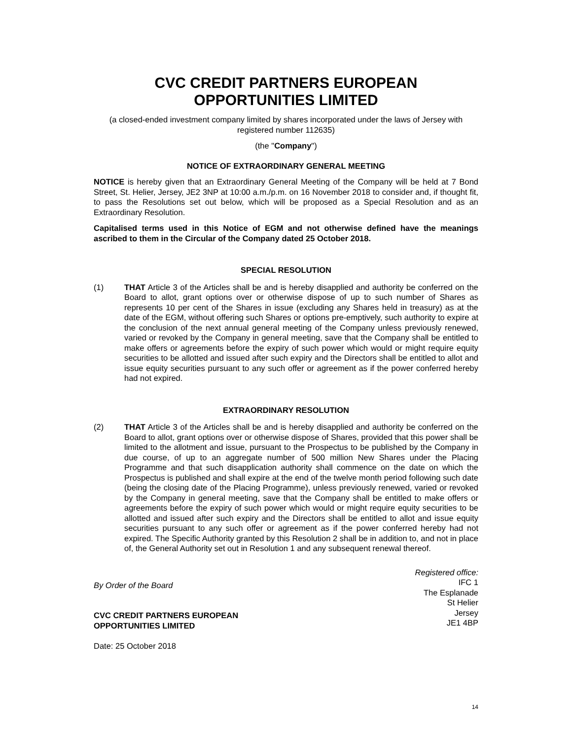CVC CREDIT PARTNERS EUROPEAN OPPORTUNITIES LIMITED
(a closed-ended investment company limited by shares incorporated under the laws of Jersey with registered number 112635)
(the "Company")
NOTICE OF EXTRAORDINARY GENERAL MEETING
NOTICE is hereby given that an Extraordinary General Meeting of the Company will be held at 7 Bond Street, St. Helier, Jersey, JE2 3NP at 10:00 a.m./p.m. on 16 November 2018 to consider and, if thought fit, to pass the Resolutions set out below, which will be proposed as a Special Resolution and as an Extraordinary Resolution.
Capitalised terms used in this Notice of EGM and not otherwise defined have the meanings ascribed to them in the Circular of the Company dated 25 October 2018.
SPECIAL RESOLUTION
(1) THAT Article 3 of the Articles shall be and is hereby disapplied and authority be conferred on the Board to allot, grant options over or otherwise dispose of up to such number of Shares as represents 10 per cent of the Shares in issue (excluding any Shares held in treasury) as at the date of the EGM, without offering such Shares or options pre-emptively, such authority to expire at the conclusion of the next annual general meeting of the Company unless previously renewed, varied or revoked by the Company in general meeting, save that the Company shall be entitled to make offers or agreements before the expiry of such power which would or might require equity securities to be allotted and issued after such expiry and the Directors shall be entitled to allot and issue equity securities pursuant to any such offer or agreement as if the power conferred hereby had not expired.
EXTRAORDINARY RESOLUTION
(2) THAT Article 3 of the Articles shall be and is hereby disapplied and authority be conferred on the Board to allot, grant options over or otherwise dispose of Shares, provided that this power shall be limited to the allotment and issue, pursuant to the Prospectus to be published by the Company in due course, of up to an aggregate number of 500 million New Shares under the Placing Programme and that such disapplication authority shall commence on the date on which the Prospectus is published and shall expire at the end of the twelve month period following such date (being the closing date of the Placing Programme), unless previously renewed, varied or revoked by the Company in general meeting, save that the Company shall be entitled to make offers or agreements before the expiry of such power which would or might require equity securities to be allotted and issued after such expiry and the Directors shall be entitled to allot and issue equity securities pursuant to any such offer or agreement as if the power conferred hereby had not expired. The Specific Authority granted by this Resolution 2 shall be in addition to, and not in place of, the General Authority set out in Resolution 1 and any subsequent renewal thereof.
By Order of the Board
CVC CREDIT PARTNERS EUROPEAN
OPPORTUNITIES LIMITED
Date: 25 October 2018
Registered office:
IFC 1
The Esplanade
St Helier
Jersey
JE1 4BP
14